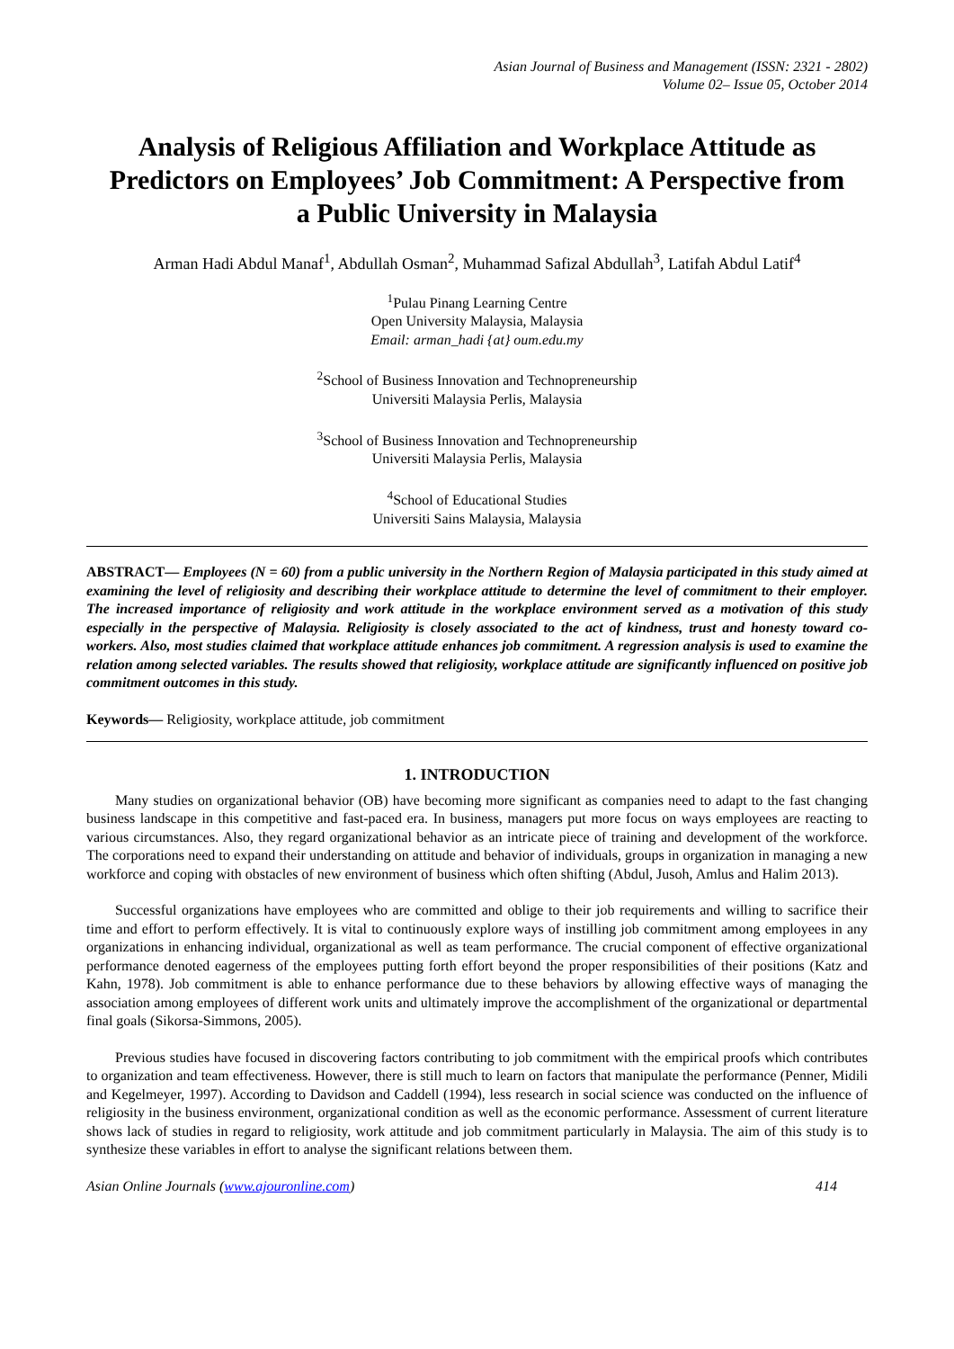Asian Journal of Business and Management (ISSN: 2321 - 2802)
Volume 02– Issue 05, October 2014
Analysis of Religious Affiliation and Workplace Attitude as Predictors on Employees’ Job Commitment: A Perspective from a Public University in Malaysia
Arman Hadi Abdul Manaf<sup>1</sup>, Abdullah Osman<sup>2</sup>, Muhammad Safizal Abdullah<sup>3</sup>, Latifah Abdul Latif<sup>4</sup>
<sup>1</sup> Pulau Pinang Learning Centre
Open University Malaysia, Malaysia
Email: arman_hadi {at} oum.edu.my
<sup>2</sup> School of Business Innovation and Technopreneurship
Universiti Malaysia Perlis, Malaysia
<sup>3</sup> School of Business Innovation and Technopreneurship
Universiti Malaysia Perlis, Malaysia
<sup>4</sup> School of Educational Studies
Universiti Sains Malaysia, Malaysia
ABSTRACT— Employees (N = 60) from a public university in the Northern Region of Malaysia participated in this study aimed at examining the level of religiosity and describing their workplace attitude to determine the level of commitment to their employer. The increased importance of religiosity and work attitude in the workplace environment served as a motivation of this study especially in the perspective of Malaysia. Religiosity is closely associated to the act of kindness, trust and honesty toward co-workers. Also, most studies claimed that workplace attitude enhances job commitment. A regression analysis is used to examine the relation among selected variables. The results showed that religiosity, workplace attitude are significantly influenced on positive job commitment outcomes in this study.
Keywords— Religiosity, workplace attitude, job commitment
1. INTRODUCTION
Many studies on organizational behavior (OB) have becoming more significant as companies need to adapt to the fast changing business landscape in this competitive and fast-paced era. In business, managers put more focus on ways employees are reacting to various circumstances. Also, they regard organizational behavior as an intricate piece of training and development of the workforce. The corporations need to expand their understanding on attitude and behavior of individuals, groups in organization in managing a new workforce and coping with obstacles of new environment of business which often shifting (Abdul, Jusoh, Amlus and Halim 2013).
Successful organizations have employees who are committed and oblige to their job requirements and willing to sacrifice their time and effort to perform effectively. It is vital to continuously explore ways of instilling job commitment among employees in any organizations in enhancing individual, organizational as well as team performance. The crucial component of effective organizational performance denoted eagerness of the employees putting forth effort beyond the proper responsibilities of their positions (Katz and Kahn, 1978). Job commitment is able to enhance performance due to these behaviors by allowing effective ways of managing the association among employees of different work units and ultimately improve the accomplishment of the organizational or departmental final goals (Sikorsa-Simmons, 2005).
Previous studies have focused in discovering factors contributing to job commitment with the empirical proofs which contributes to organization and team effectiveness. However, there is still much to learn on factors that manipulate the performance (Penner, Midili and Kegelmeyer, 1997). According to Davidson and Caddell (1994), less research in social science was conducted on the influence of religiosity in the business environment, organizational condition as well as the economic performance. Assessment of current literature shows lack of studies in regard to religiosity, work attitude and job commitment particularly in Malaysia. The aim of this study is to synthesize these variables in effort to analyse the significant relations between them.
Asian Online Journals (www.ajouronline.com) 414